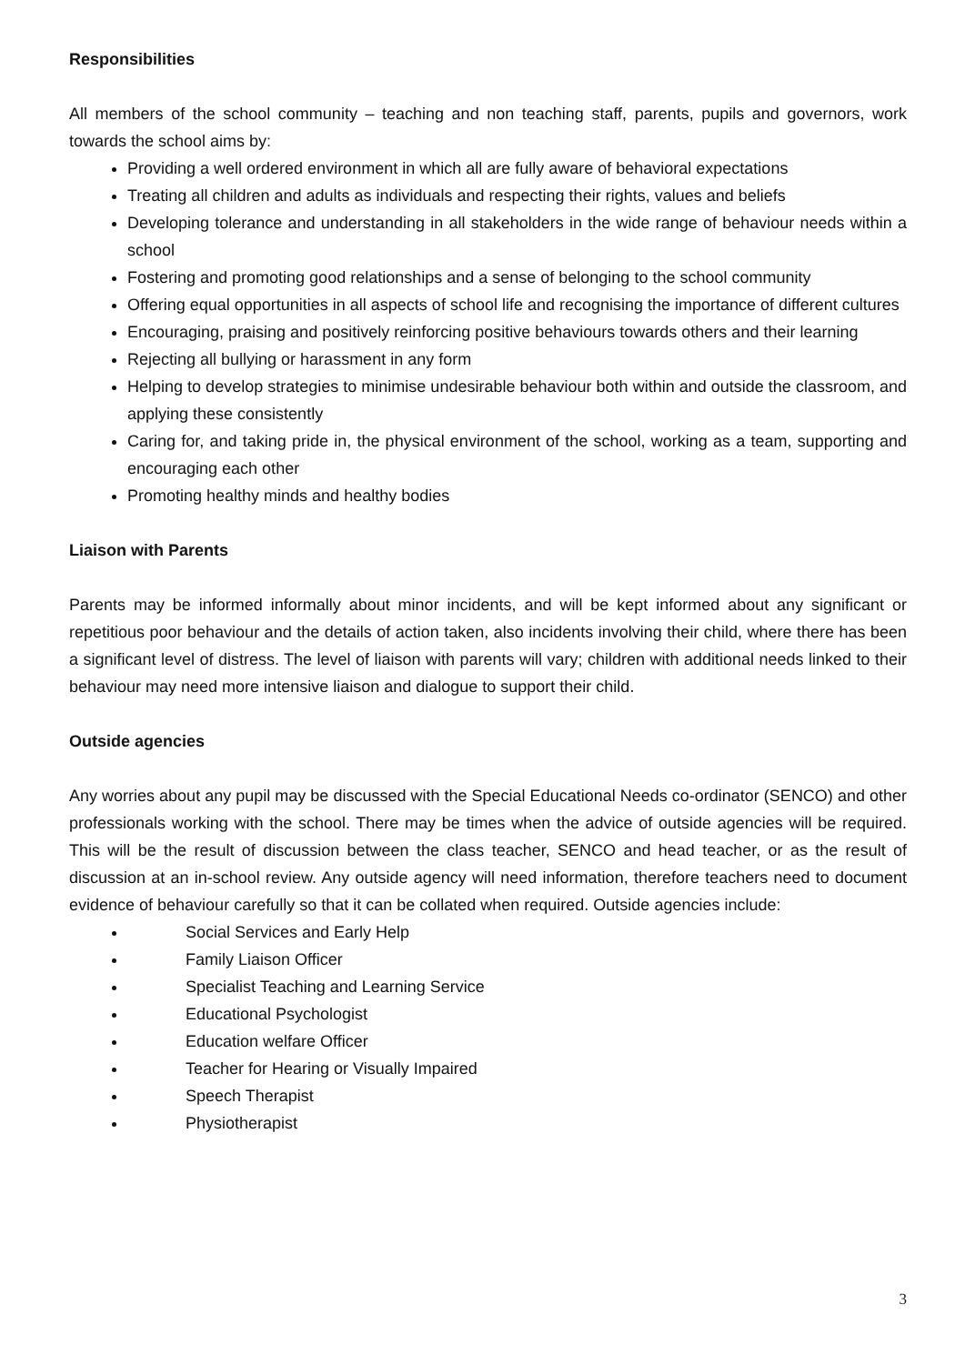Responsibilities
All members of the school community – teaching and non teaching staff, parents, pupils and governors, work towards the school aims by:
Providing a well ordered environment in which all are fully aware of behavioral expectations
Treating all children and adults as individuals and respecting their rights, values and beliefs
Developing tolerance and understanding in all stakeholders in the wide range of behaviour needs within a school
Fostering and promoting good relationships and a sense of belonging to the school community
Offering equal opportunities in all aspects of school life and recognising the importance of different cultures
Encouraging, praising and positively reinforcing positive behaviours towards others and their learning
Rejecting all bullying or harassment in any form
Helping to develop strategies to minimise undesirable behaviour both within and outside the classroom, and applying these consistently
Caring for, and taking pride in, the physical environment of the school, working as a team, supporting and encouraging each other
Promoting healthy minds and healthy bodies
Liaison with Parents
Parents may be informed informally about minor incidents, and will be kept informed about any significant or repetitious poor behaviour and the details of action taken, also incidents involving their child, where there has been a significant level of distress. The level of liaison with parents will vary; children with additional needs linked to their behaviour may need more intensive liaison and dialogue to support their child.
Outside agencies
Any worries about any pupil may be discussed with the Special Educational Needs co-ordinator (SENCO) and other professionals working with the school. There may be times when the advice of outside agencies will be required. This will be the result of discussion between the class teacher, SENCO and head teacher, or as the result of discussion at an in-school review. Any outside agency will need information, therefore teachers need to document evidence of behaviour carefully so that it can be collated when required. Outside agencies include:
Social Services and Early Help
Family Liaison Officer
Specialist Teaching and Learning Service
Educational Psychologist
Education welfare Officer
Teacher for Hearing or Visually Impaired
Speech Therapist
Physiotherapist
3